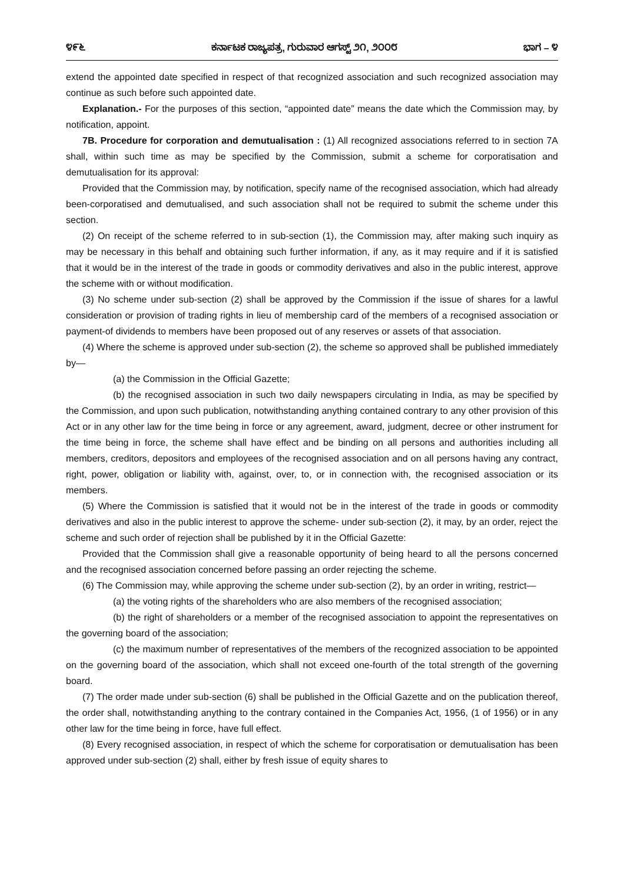೪೯೬ ಕರ್ನಾಟಕ ರಾಜ್ಯಪತ್ರ, ಗುರುವಾರ ಆಗಸ್ಟ್ ೨೧, ೨೦೦೮ ಭಾಗ – ೪
extend the appointed date specified in respect of that recognized association and such recognized association may continue as such before such appointed date.
Explanation.- For the purposes of this section, “appointed date” means the date which the Commission may, by notification, appoint.
7B. Procedure for corporation and demutualisation : (1) All recognized associations referred to in section 7A shall, within such time as may be specified by the Commission, submit a scheme for corporatisation and demutualisation for its approval:
Provided that the Commission may, by notification, specify name of the recognised association, which had already been-corporatised and demutualised, and such association shall not be required to submit the scheme under this section.
(2) On receipt of the scheme referred to in sub-section (1), the Commission may, after making such inquiry as may be necessary in this behalf and obtaining such further information, if any, as it may require and if it is satisfied that it would be in the interest of the trade in goods or commodity derivatives and also in the public interest, approve the scheme with or without modification.
(3) No scheme under sub-section (2) shall be approved by the Commission if the issue of shares for a lawful consideration or provision of trading rights in lieu of membership card of the members of a recognised association or payment-of dividends to members have been proposed out of any reserves or assets of that association.
(4) Where the scheme is approved under sub-section (2), the scheme so approved shall be published immediately by—
(a) the Commission in the Official Gazette;
(b) the recognised association in such two daily newspapers circulating in India, as may be specified by the Commission, and upon such publication, notwithstanding anything contained contrary to any other provision of this Act or in any other law for the time being in force or any agreement, award, judgment, decree or other instrument for the time being in force, the scheme shall have effect and be binding on all persons and authorities including all members, creditors, depositors and employees of the recognised association and on all persons having any contract, right, power, obligation or liability with, against, over, to, or in connection with, the recognised association or its members.
(5) Where the Commission is satisfied that it would not be in the interest of the trade in goods or commodity derivatives and also in the public interest to approve the scheme- under sub-section (2), it may, by an order, reject the scheme and such order of rejection shall be published by it in the Official Gazette:
Provided that the Commission shall give a reasonable opportunity of being heard to all the persons concerned and the recognised association concerned before passing an order rejecting the scheme.
(6) The Commission may, while approving the scheme under sub-section (2), by an order in writing, restrict—
(a) the voting rights of the shareholders who are also members of the recognised association;
(b) the right of shareholders or a member of the recognised association to appoint the representatives on the governing board of the association;
(c) the maximum number of representatives of the members of the recognized association to be appointed on the governing board of the association, which shall not exceed one-fourth of the total strength of the governing board.
(7) The order made under sub-section (6) shall be published in the Official Gazette and on the publication thereof, the order shall, notwithstanding anything to the contrary contained in the Companies Act, 1956, (1 of 1956) or in any other law for the time being in force, have full effect.
(8) Every recognised association, in respect of which the scheme for corporatisation or demutualisation has been approved under sub-section (2) shall, either by fresh issue of equity shares to